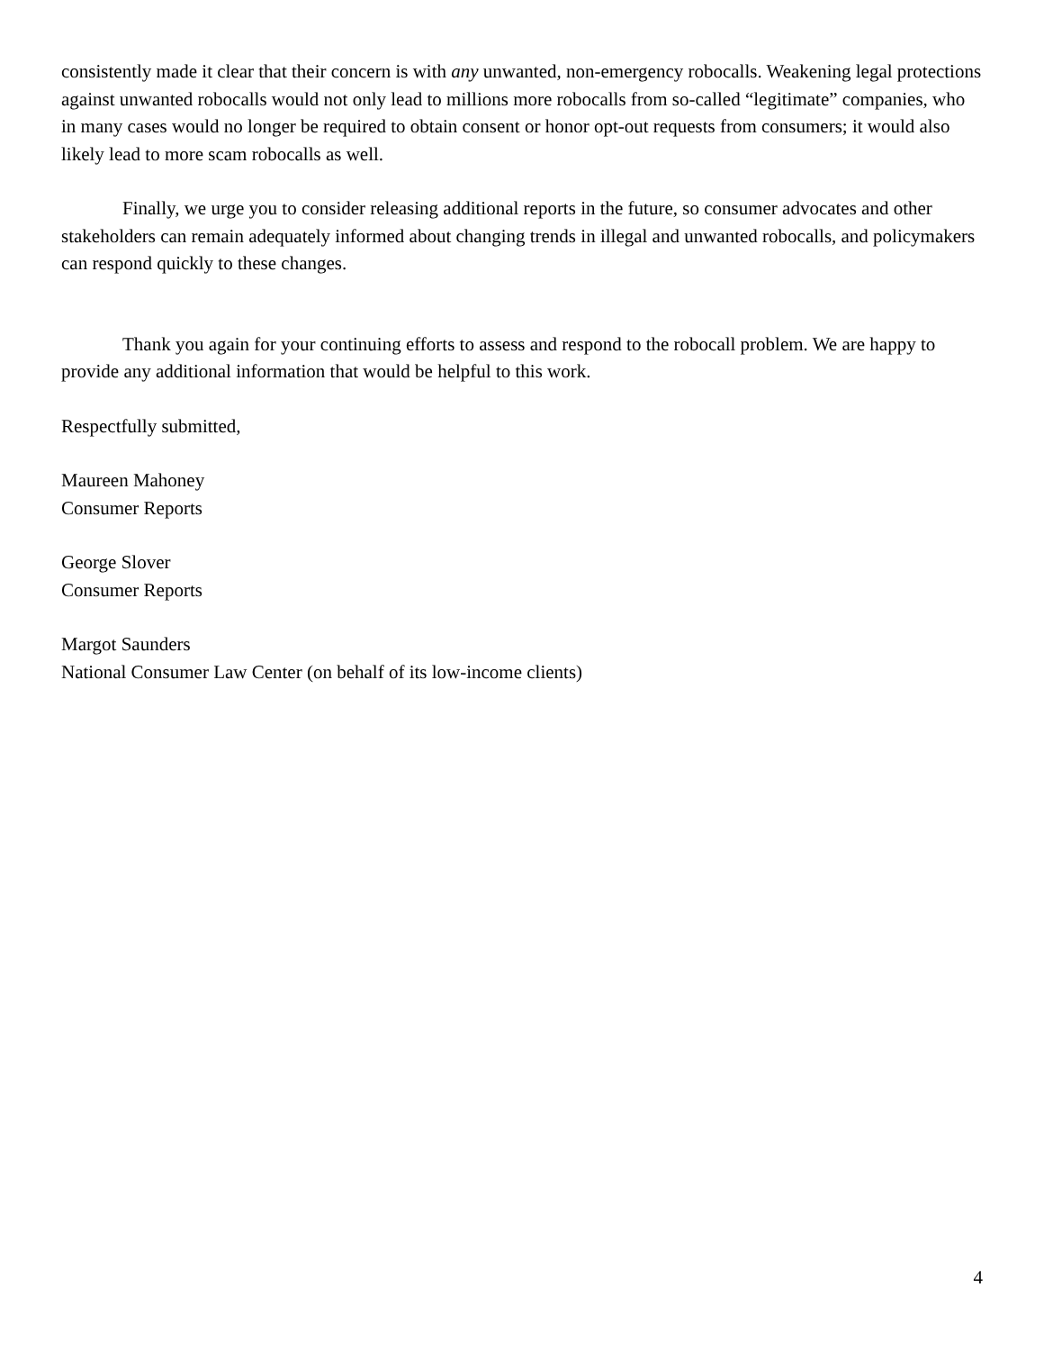consistently made it clear that their concern is with any unwanted, non-emergency robocalls. Weakening legal protections against unwanted robocalls would not only lead to millions more robocalls from so-called “legitimate” companies, who in many cases would no longer be required to obtain consent or honor opt-out requests from consumers; it would also likely lead to more scam robocalls as well.
Finally, we urge you to consider releasing additional reports in the future, so consumer advocates and other stakeholders can remain adequately informed about changing trends in illegal and unwanted robocalls, and policymakers can respond quickly to these changes.
Thank you again for your continuing efforts to assess and respond to the robocall problem. We are happy to provide any additional information that would be helpful to this work.
Respectfully submitted,
Maureen Mahoney
Consumer Reports
George Slover
Consumer Reports
Margot Saunders
National Consumer Law Center (on behalf of its low-income clients)
4